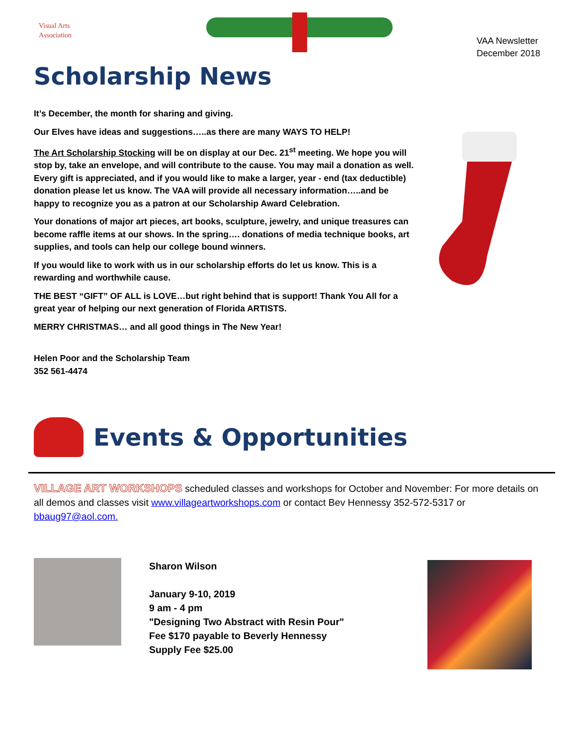Visual Arts
Association
VAA Newsletter
December 2018
Scholarship News
It’s December, the month for sharing and giving.
Our Elves have ideas and suggestions…..as there are many WAYS TO HELP!
The Art Scholarship Stocking will be on display at our Dec. 21<sup>st</sup> meeting. We hope you will stop by, take an envelope, and will contribute to the cause. You may mail a donation as well. Every gift is appreciated, and if you would like to make a larger, year - end (tax deductible) donation please let us know. The VAA will provide all necessary information…..and be happy to recognize you as a patron at our Scholarship Award Celebration.
Your donations of major art pieces, art books, sculpture, jewelry, and unique treasures can become raffle items at our shows. In the spring…. donations of media technique books, art supplies, and tools can help our college bound winners.
If you would like to work with us in our scholarship efforts do let us know. This is a rewarding and worthwhile cause.
THE BEST “GIFT” OF ALL is LOVE…but right behind that is support! Thank You All for a great year of helping our next generation of Florida ARTISTS.
MERRY CHRISTMAS… and all good things in The New Year!
Helen Poor and the Scholarship Team
352 561-4474
Events & Opportunities
VILLAGE ART WORKSHOPS scheduled classes and workshops for October and November: For more details on all demos and classes visit www.villageartworkshops.com or contact Bev Hennessy 352-572-5317 or bbaug97@aol.com.
Sharon Wilson
January 9-10, 2019
9 am - 4 pm
"Designing Two Abstract with Resin Pour"
Fee $170 payable to Beverly Hennessy
Supply Fee $25.00